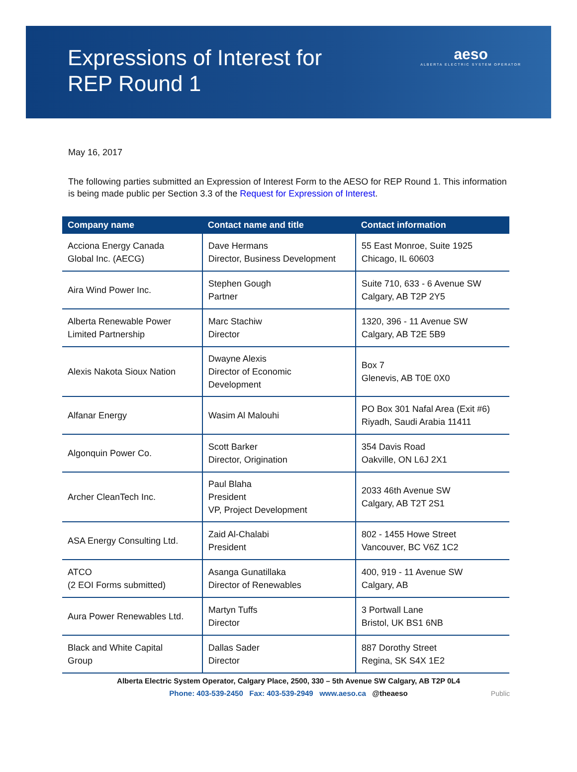Expressions of Interest for
REP Round 1
aeso
ALBERTA ELECTRIC SYSTEM OPERATOR
May 16, 2017
The following parties submitted an Expression of Interest Form to the AESO for REP Round 1. This information is being made public per Section 3.3 of the Request for Expression of Interest.
| Company name | Contact name and title | Contact information |
| --- | --- | --- |
| Acciona Energy Canada Global Inc. (AECG) | Dave Hermans Director, Business Development | 55 East Monroe, Suite 1925 Chicago, IL 60603 |
| Aira Wind Power Inc. | Stephen Gough Partner | Suite 710, 633 - 6 Avenue SW Calgary, AB T2P 2Y5 |
| Alberta Renewable Power Limited Partnership | Marc Stachiw Director | 1320, 396 - 11 Avenue SW Calgary, AB T2E 5B9 |
| Alexis Nakota Sioux Nation | Dwayne Alexis Director of Economic Development | Box 7 Glenevis, AB T0E 0X0 |
| Alfanar Energy | Wasim Al Malouhi | PO Box 301 Nafal Area (Exit #6) Riyadh, Saudi Arabia 11411 |
| Algonquin Power Co. | Scott Barker Director, Origination | 354 Davis Road Oakville, ON L6J 2X1 |
| Archer CleanTech Inc. | Paul Blaha President VP, Project Development | 2033 46th Avenue SW Calgary, AB T2T 2S1 |
| ASA Energy Consulting Ltd. | Zaid Al-Chalabi President | 802 - 1455 Howe Street Vancouver, BC V6Z 1C2 |
| ATCO (2 EOI Forms submitted) | Asanga Gunatillaka Director of Renewables | 400, 919 - 11 Avenue SW Calgary, AB |
| Aura Power Renewables Ltd. | Martyn Tuffs Director | 3 Portwall Lane Bristol, UK BS1 6NB |
| Black and White Capital Group | Dallas Sader Director | 887 Dorothy Street Regina, SK S4X 1E2 |
Alberta Electric System Operator, Calgary Place, 2500, 330 – 5th Avenue SW Calgary, AB T2P 0L4
Phone: 403-539-2450 Fax: 403-539-2949 www.aeso.ca @theaeso
Public